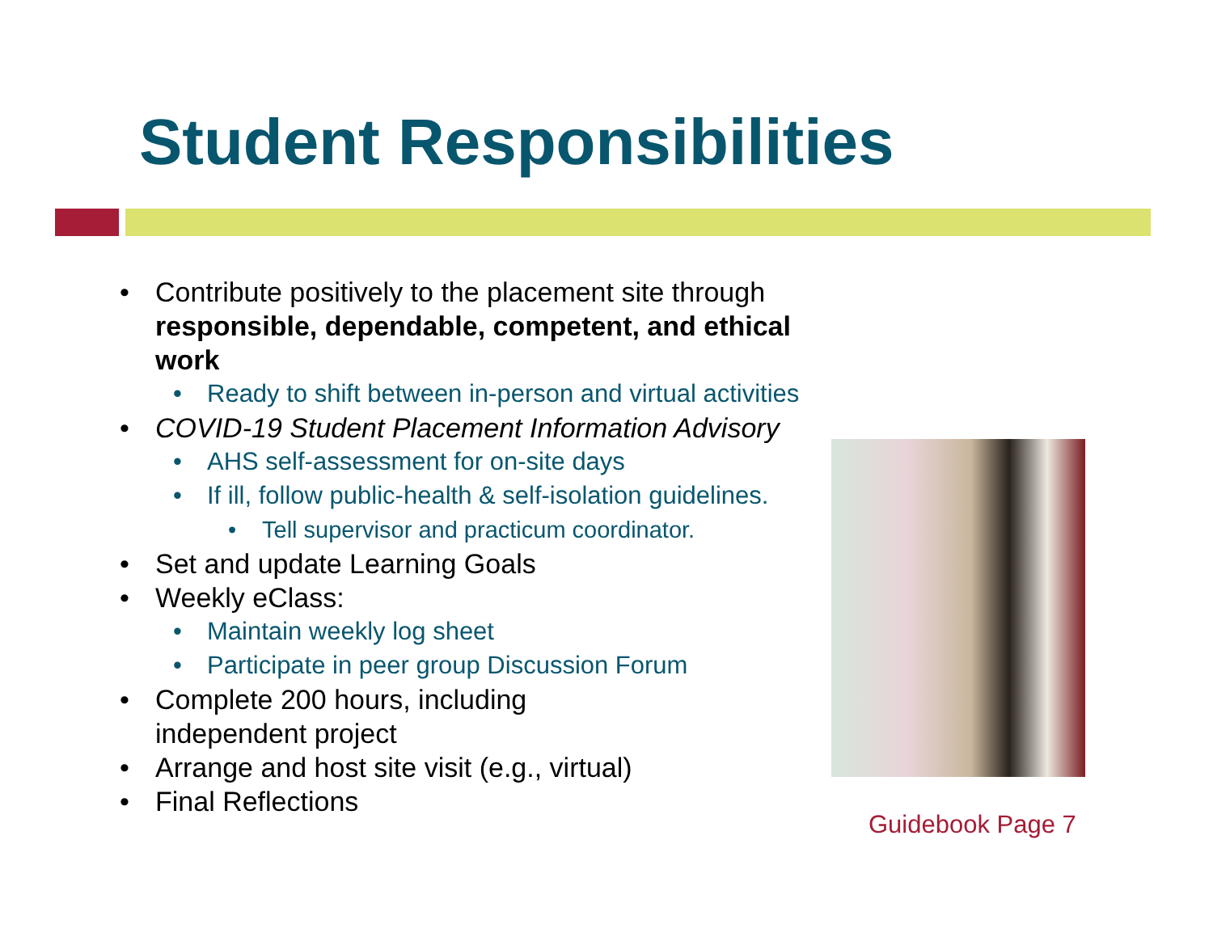Student Responsibilities
• Contribute positively to the placement site through responsible, dependable, competent, and ethical work
• Ready to shift between in-person and virtual activities
• COVID-19 Student Placement Information Advisory
• AHS self-assessment for on-site days
• If ill, follow public-health & self-isolation guidelines.
• Tell supervisor and practicum coordinator.
• Set and update Learning Goals
• Weekly eClass:
• Maintain weekly log sheet
• Participate in peer group Discussion Forum
• Complete 200 hours, including
independent project
• Arrange and host site visit (e.g., virtual)
• Final Reflections
Guidebook Page 7